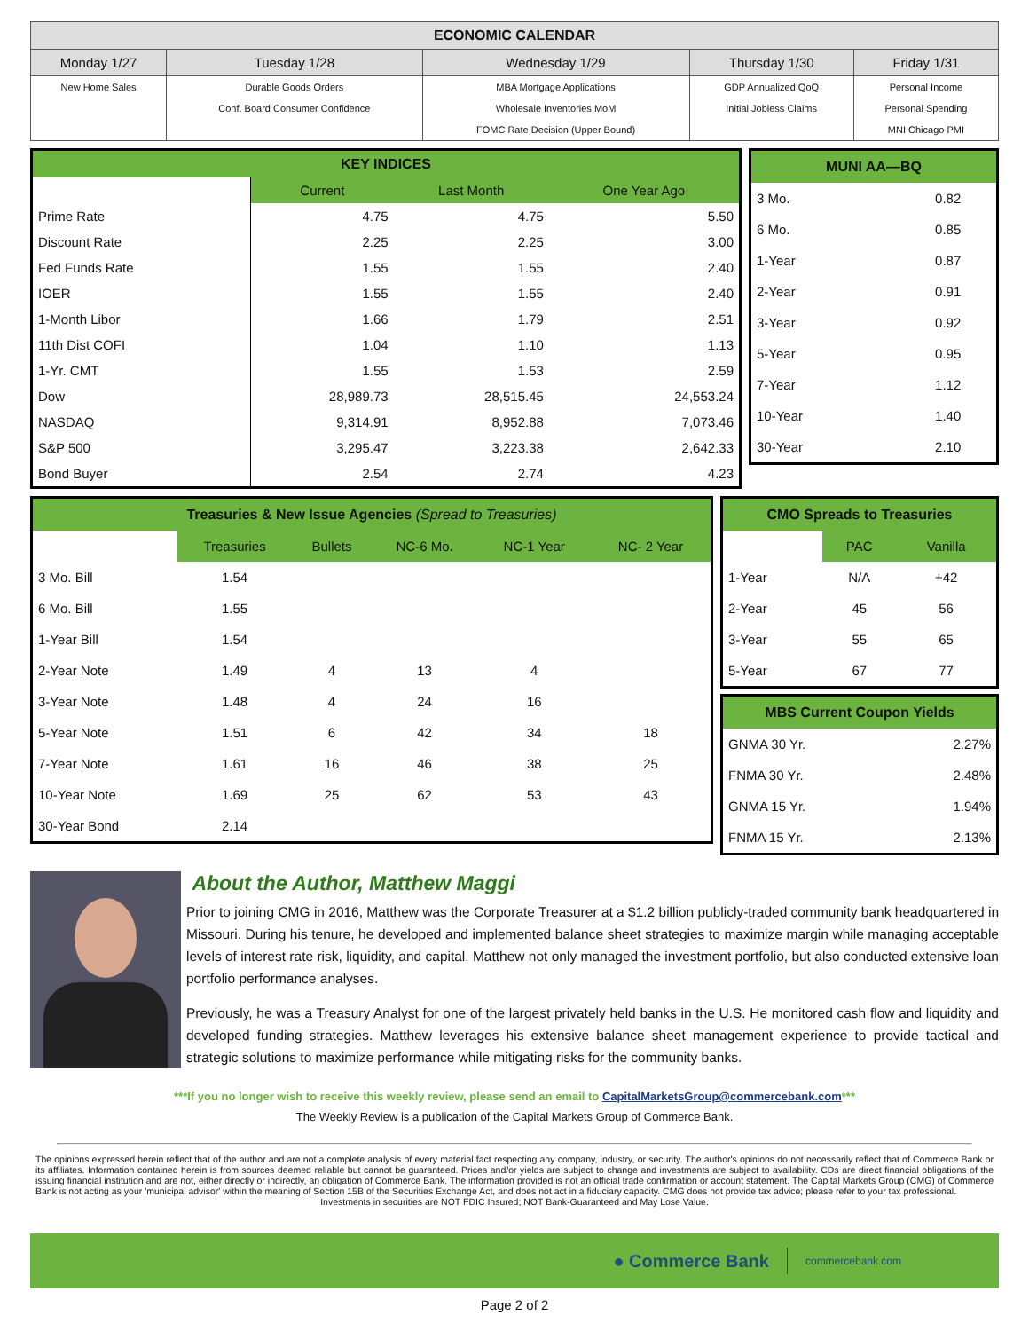| ECONOMIC CALENDAR | | | | |
| --- | --- | --- | --- | --- |
| Monday 1/27 | Tuesday 1/28 | Wednesday 1/29 | Thursday 1/30 | Friday 1/31 |
| New Home Sales | Durable Goods Orders Conf. Board Consumer Confidence | MBA Mortgage Applications Wholesale Inventories MoM FOMC Rate Decision (Upper Bound) | GDP Annualized QoQ Initial Jobless Claims | Personal Income Personal Spending MNI Chicago PMI |
| KEY INDICES | | | |
| --- | --- | --- | --- |
| | Current | Last Month | One Year Ago |
| Prime Rate | 4.75 | 4.75 | 5.50 |
| Discount Rate | 2.25 | 2.25 | 3.00 |
| Fed Funds Rate | 1.55 | 1.55 | 2.40 |
| IOER | 1.55 | 1.55 | 2.40 |
| 1-Month Libor | 1.66 | 1.79 | 2.51 |
| 11th Dist COFI | 1.04 | 1.10 | 1.13 |
| 1-Yr. CMT | 1.55 | 1.53 | 2.59 |
| Dow | 28,989.73 | 28,515.45 | 24,553.24 |
| NASDAQ | 9,314.91 | 8,952.88 | 7,073.46 |
| S&P 500 | 3,295.47 | 3,223.38 | 2,642.33 |
| Bond Buyer | 2.54 | 2.74 | 4.23 |
| MUNI AA—BQ | |
| 3 Mo. | 0.82 |
| 6 Mo. | 0.85 |
| 1-Year | 0.87 |
| 2-Year | 0.91 |
| 3-Year | 0.92 |
| 5-Year | 0.95 |
| 7-Year | 1.12 |
| 10-Year | 1.40 |
| 30-Year | 2.10 |
| Treasuries & New Issue Agencies (Spread to Treasuries) | | | | | |
| | Treasuries | Bullets | NC-6 Mo. | NC-1 Year | NC- 2 Year |
| 3 Mo. Bill | 1.54 | | | | |
| 6 Mo. Bill | 1.55 | | | | |
| 1-Year Bill | 1.54 | | | | |
| 2-Year Note | 1.49 | 4 | 13 | 4 | |
| 3-Year Note | 1.48 | 4 | 24 | 16 | |
| 5-Year Note | 1.51 | 6 | 42 | 34 | 18 |
| 7-Year Note | 1.61 | 16 | 46 | 38 | 25 |
| 10-Year Note | 1.69 | 25 | 62 | 53 | 43 |
| 30-Year Bond | 2.14 | | | | |
| CMO Spreads to Treasuries | | |
| | PAC | Vanilla |
| 1-Year | N/A | +42 |
| 2-Year | 45 | 56 |
| 3-Year | 55 | 65 |
| 5-Year | 67 | 77 |
| MBS Current Coupon Yields | |
| GNMA 30 Yr. | 2.27% |
| FNMA 30 Yr. | 2.48% |
| GNMA 15 Yr. | 1.94% |
| FNMA 15 Yr. | 2.13% |
About the Author, Matthew Maggi
Prior to joining CMG in 2016, Matthew was the Corporate Treasurer at a $1.2 billion publicly-traded community bank headquartered in Missouri. During his tenure, he developed and implemented balance sheet strategies to maximize margin while managing acceptable levels of interest rate risk, liquidity, and capital. Matthew not only managed the investment portfolio, but also conducted extensive loan portfolio performance analyses.
Previously, he was a Treasury Analyst for one of the largest privately held banks in the U.S. He monitored cash flow and liquidity and developed funding strategies. Matthew leverages his extensive balance sheet management experience to provide tactical and strategic solutions to maximize performance while mitigating risks for the community banks.
***If you no longer wish to receive this weekly review, please send an email to CapitalMarketsGroup@commercebank.com***
The Weekly Review is a publication of the Capital Markets Group of Commerce Bank.
The opinions expressed herein reflect that of the author and are not a complete analysis of every material fact respecting any company, industry, or security. The author's opinions do not necessarily reflect that of Commerce Bank or its affiliates. Information contained herein is from sources deemed reliable but cannot be guaranteed. Prices and/or yields are subject to change and investments are subject to availability. CDs are direct financial obligations of the issuing financial institution and are not, either directly or indirectly, an obligation of Commerce Bank. The information provided is not an official trade confirmation or account statement. The Capital Markets Group (CMG) of Commerce Bank is not acting as your 'municipal advisor' within the meaning of Section 15B of the Securities Exchange Act, and does not act in a fiduciary capacity. CMG does not provide tax advice; please refer to your tax professional.
Investments in securities are NOT FDIC Insured; NOT Bank-Guaranteed and May Lose Value.
● Commerce Bank commercebank.com
Page 2 of 2